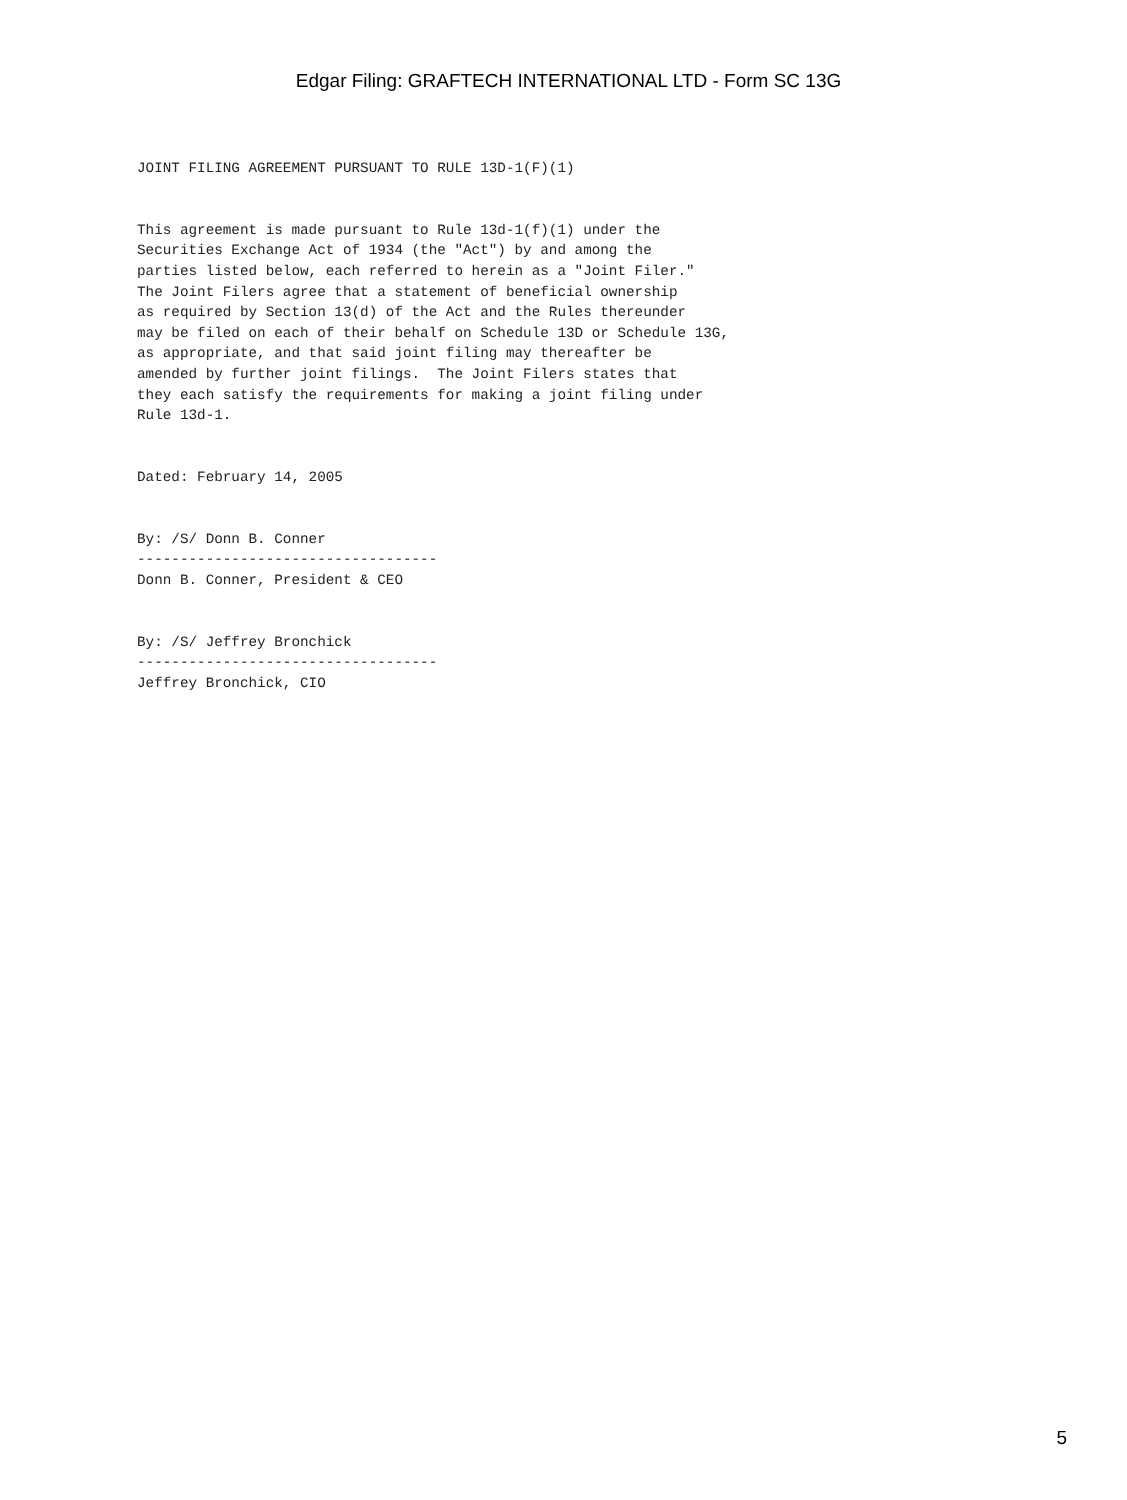Edgar Filing: GRAFTECH INTERNATIONAL LTD - Form SC 13G
JOINT FILING AGREEMENT PURSUANT TO RULE 13D-1(F)(1)


This agreement is made pursuant to Rule 13d-1(f)(1) under the
Securities Exchange Act of 1934 (the "Act") by and among the
parties listed below, each referred to herein as a "Joint Filer."
The Joint Filers agree that a statement of beneficial ownership
as required by Section 13(d) of the Act and the Rules thereunder
may be filed on each of their behalf on Schedule 13D or Schedule 13G,
as appropriate, and that said joint filing may thereafter be
amended by further joint filings.  The Joint Filers states that
they each satisfy the requirements for making a joint filing under
Rule 13d-1.


Dated: February 14, 2005


By: /S/ Donn B. Conner
-----------------------------------
Donn B. Conner, President & CEO


By: /S/ Jeffrey Bronchick
-----------------------------------
Jeffrey Bronchick, CIO
5